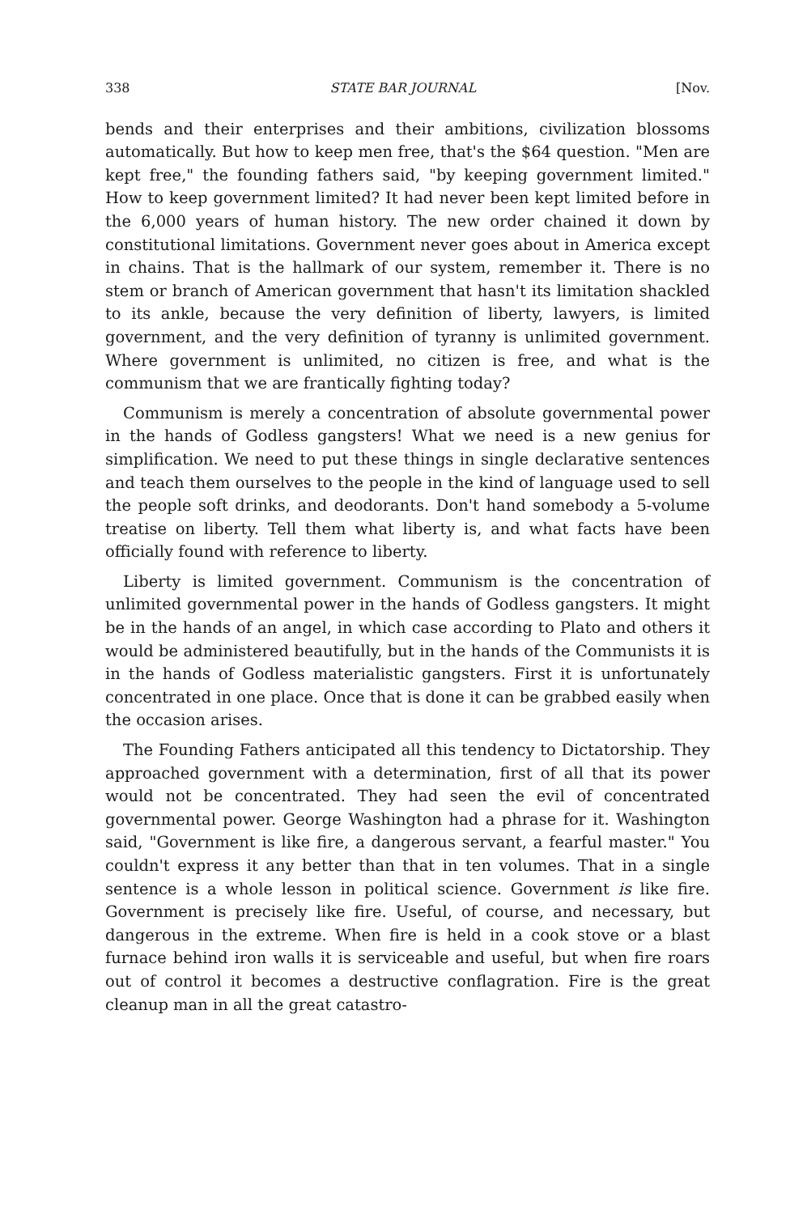338 STATE BAR JOURNAL [Nov.
bends and their enterprises and their ambitions, civilization blossoms automatically. But how to keep men free, that's the $64 question. "Men are kept free," the founding fathers said, "by keeping government limited." How to keep government limited? It had never been kept limited before in the 6,000 years of human history. The new order chained it down by constitutional limitations. Government never goes about in America except in chains. That is the hallmark of our system, remember it. There is no stem or branch of American government that hasn't its limitation shackled to its ankle, because the very definition of liberty, lawyers, is limited government, and the very definition of tyranny is unlimited government. Where government is unlimited, no citizen is free, and what is the communism that we are frantically fighting today?
Communism is merely a concentration of absolute governmental power in the hands of Godless gangsters! What we need is a new genius for simplification. We need to put these things in single declarative sentences and teach them ourselves to the people in the kind of language used to sell the people soft drinks, and deodorants. Don't hand somebody a 5-volume treatise on liberty. Tell them what liberty is, and what facts have been officially found with reference to liberty.
Liberty is limited government. Communism is the concentration of unlimited governmental power in the hands of Godless gangsters. It might be in the hands of an angel, in which case according to Plato and others it would be administered beautifully, but in the hands of the Communists it is in the hands of Godless materialistic gangsters. First it is unfortunately concentrated in one place. Once that is done it can be grabbed easily when the occasion arises.
The Founding Fathers anticipated all this tendency to Dictatorship. They approached government with a determination, first of all that its power would not be concentrated. They had seen the evil of concentrated governmental power. George Washington had a phrase for it. Washington said, "Government is like fire, a dangerous servant, a fearful master." You couldn't express it any better than that in ten volumes. That in a single sentence is a whole lesson in political science. Government is like fire. Government is precisely like fire. Useful, of course, and necessary, but dangerous in the extreme. When fire is held in a cook stove or a blast furnace behind iron walls it is serviceable and useful, but when fire roars out of control it becomes a destructive conflagration. Fire is the great cleanup man in all the great catastro-